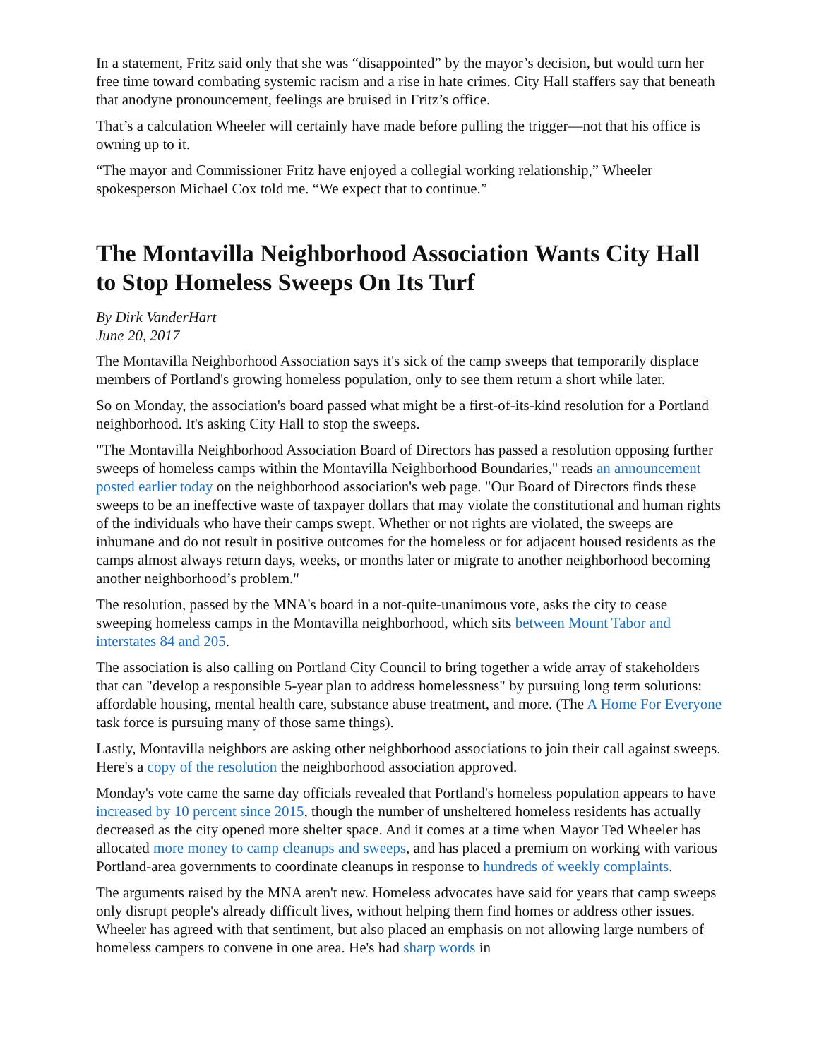In a statement, Fritz said only that she was “disappointed” by the mayor’s decision, but would turn her free time toward combating systemic racism and a rise in hate crimes. City Hall staffers say that beneath that anodyne pronouncement, feelings are bruised in Fritz’s office.
That’s a calculation Wheeler will certainly have made before pulling the trigger—not that his office is owning up to it.
“The mayor and Commissioner Fritz have enjoyed a collegial working relationship,” Wheeler spokesperson Michael Cox told me. “We expect that to continue.”
The Montavilla Neighborhood Association Wants City Hall to Stop Homeless Sweeps On Its Turf
By Dirk VanderHart
June 20, 2017
The Montavilla Neighborhood Association says it's sick of the camp sweeps that temporarily displace members of Portland's growing homeless population, only to see them return a short while later.
So on Monday, the association's board passed what might be a first-of-its-kind resolution for a Portland neighborhood. It's asking City Hall to stop the sweeps.
"The Montavilla Neighborhood Association Board of Directors has passed a resolution opposing further sweeps of homeless camps within the Montavilla Neighborhood Boundaries," reads an announcement posted earlier today on the neighborhood association's web page. "Our Board of Directors finds these sweeps to be an ineffective waste of taxpayer dollars that may violate the constitutional and human rights of the individuals who have their camps swept. Whether or not rights are violated, the sweeps are inhumane and do not result in positive outcomes for the homeless or for adjacent housed residents as the camps almost always return days, weeks, or months later or migrate to another neighborhood becoming another neighborhood’s problem."
The resolution, passed by the MNA's board in a not-quite-unanimous vote, asks the city to cease sweeping homeless camps in the Montavilla neighborhood, which sits between Mount Tabor and interstates 84 and 205.
The association is also calling on Portland City Council to bring together a wide array of stakeholders that can "develop a responsible 5-year plan to address homelessness" by pursuing long term solutions: affordable housing, mental health care, substance abuse treatment, and more. (The A Home For Everyone task force is pursuing many of those same things).
Lastly, Montavilla neighbors are asking other neighborhood associations to join their call against sweeps. Here's a copy of the resolution the neighborhood association approved.
Monday's vote came the same day officials revealed that Portland's homeless population appears to have increased by 10 percent since 2015, though the number of unsheltered homeless residents has actually decreased as the city opened more shelter space. And it comes at a time when Mayor Ted Wheeler has allocated more money to camp cleanups and sweeps, and has placed a premium on working with various Portland-area governments to coordinate cleanups in response to hundreds of weekly complaints.
The arguments raised by the MNA aren't new. Homeless advocates have said for years that camp sweeps only disrupt people's already difficult lives, without helping them find homes or address other issues. Wheeler has agreed with that sentiment, but also placed an emphasis on not allowing large numbers of homeless campers to convene in one area. He's had sharp words in